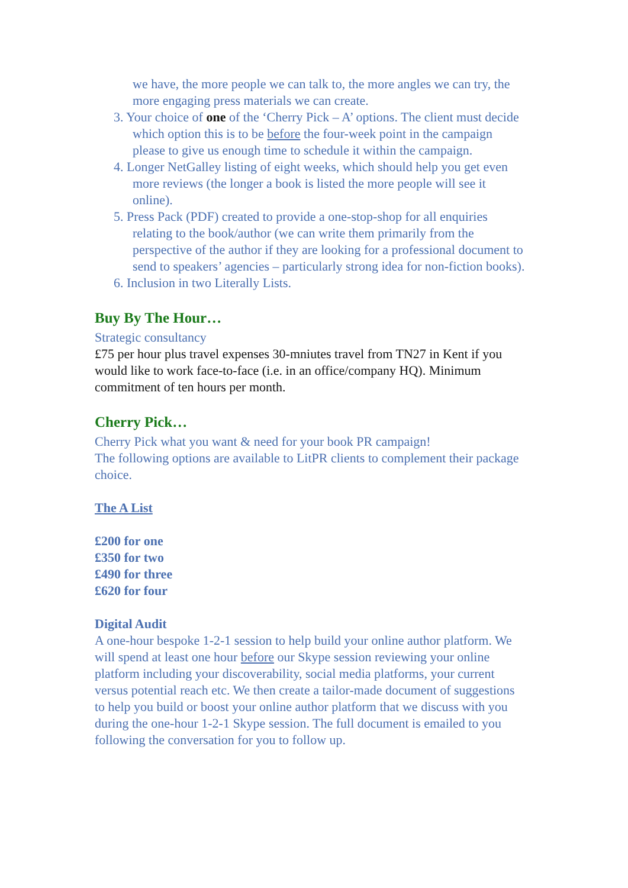we have, the more people we can talk to, the more angles we can try, the more engaging press materials we can create.
3. Your choice of one of the ‘Cherry Pick – A’ options. The client must decide which option this is to be before the four-week point in the campaign please to give us enough time to schedule it within the campaign.
4. Longer NetGalley listing of eight weeks, which should help you get even more reviews (the longer a book is listed the more people will see it online).
5. Press Pack (PDF) created to provide a one-stop-shop for all enquiries relating to the book/author (we can write them primarily from the perspective of the author if they are looking for a professional document to send to speakers’ agencies – particularly strong idea for non-fiction books).
6. Inclusion in two Literally Lists.
Buy By The Hour…
Strategic consultancy
£75 per hour plus travel expenses 30-mniutes travel from TN27 in Kent if you would like to work face-to-face (i.e. in an office/company HQ). Minimum commitment of ten hours per month.
Cherry Pick…
Cherry Pick what you want & need for your book PR campaign!
The following options are available to LitPR clients to complement their package choice.
The A List
£200 for one
£350 for two
£490 for three
£620 for four
Digital Audit
A one-hour bespoke 1-2-1 session to help build your online author platform. We will spend at least one hour before our Skype session reviewing your online platform including your discoverability, social media platforms, your current versus potential reach etc. We then create a tailor-made document of suggestions to help you build or boost your online author platform that we discuss with you during the one-hour 1-2-1 Skype session. The full document is emailed to you following the conversation for you to follow up.